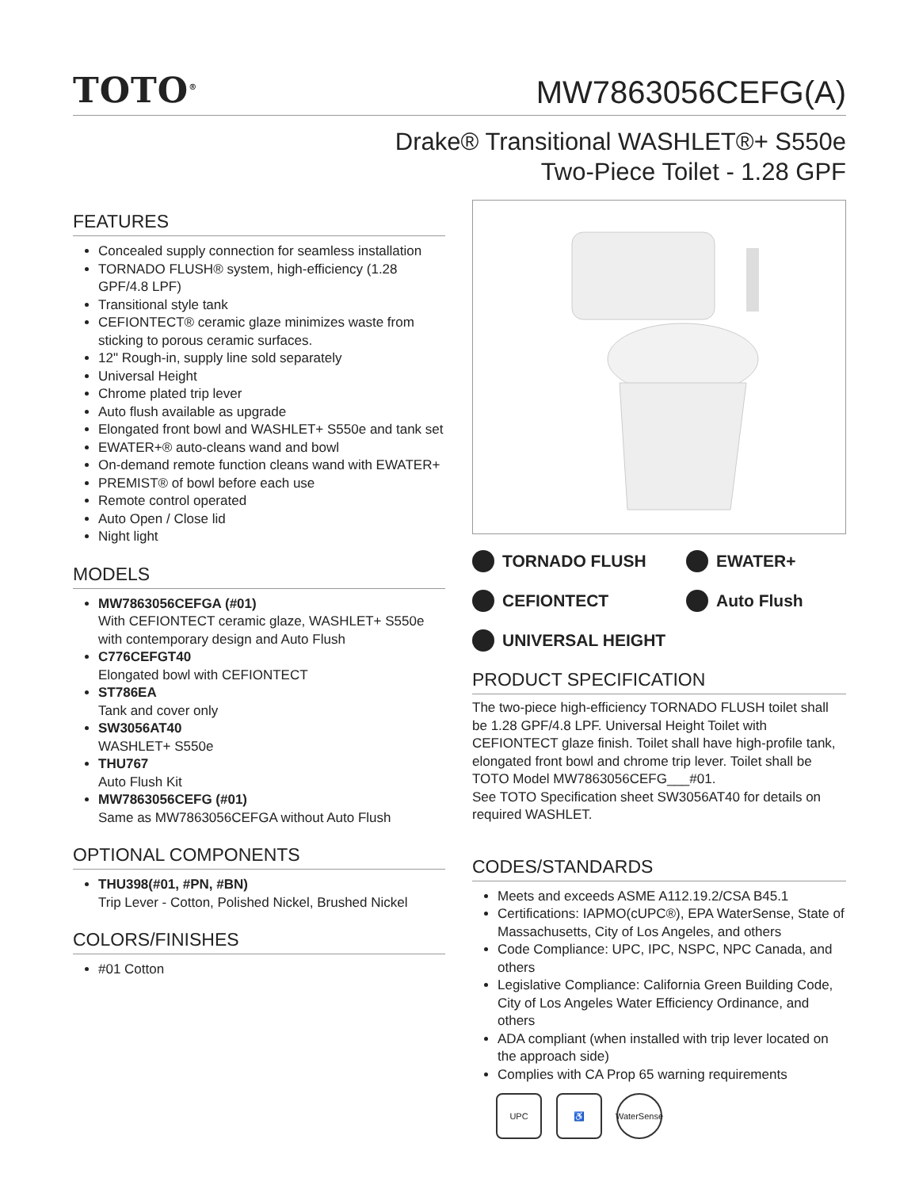TOTO<sup>®</sup>
MW7863056CEFG(A)
Drake® Transitional WASHLET®+ S550e
Two-Piece Toilet - 1.28 GPF
FEATURES
Concealed supply connection for seamless installation
TORNADO FLUSH® system, high-efficiency (1.28 GPF/4.8 LPF)
Transitional style tank
CEFIONTECT® ceramic glaze minimizes waste from sticking to porous ceramic surfaces.
12" Rough-in, supply line sold separately
Universal Height
Chrome plated trip lever
Auto flush available as upgrade
Elongated front bowl and WASHLET+ S550e and tank set
EWATER+® auto-cleans wand and bowl
On-demand remote function cleans wand with EWATER+
PREMIST® of bowl before each use
Remote control operated
Auto Open / Close lid
Night light
MODELS
MW7863056CEFGA (#01)
With CEFIONTECT ceramic glaze, WASHLET+ S550e with contemporary design and Auto Flush
C776CEFGT40
Elongated bowl with CEFIONTECT
ST786EA
Tank and cover only
SW3056AT40
WASHLET+ S550e
THU767
Auto Flush Kit
MW7863056CEFG (#01)
Same as MW7863056CEFGA without Auto Flush
OPTIONAL COMPONENTS
THU398(#01, #PN, #BN)
Trip Lever - Cotton, Polished Nickel, Brushed Nickel
COLORS/FINISHES
#01 Cotton
TORNADO FLUSH
EWATER+
CEFIONTECT
Auto Flush
UNIVERSAL HEIGHT
PRODUCT SPECIFICATION
The two-piece high-efficiency TORNADO FLUSH toilet shall be 1.28 GPF/4.8 LPF. Universal Height Toilet with CEFIONTECT glaze finish. Toilet shall have high-profile tank, elongated front bowl and chrome trip lever. Toilet shall be TOTO Model MW7863056CEFG___#01.
See TOTO Specification sheet SW3056AT40 for details on required WASHLET.
CODES/STANDARDS
Meets and exceeds ASME A112.19.2/CSA B45.1
Certifications: IAPMO(cUPC®), EPA WaterSense, State of Massachusetts, City of Los Angeles, and others
Code Compliance: UPC, IPC, NSPC, NPC Canada, and others
Legislative Compliance: California Green Building Code, City of Los Angeles Water Efficiency Ordinance, and others
ADA compliant (when installed with trip lever located on the approach side)
Complies with CA Prop 65 warning requirements
UPC ♿ WaterSense